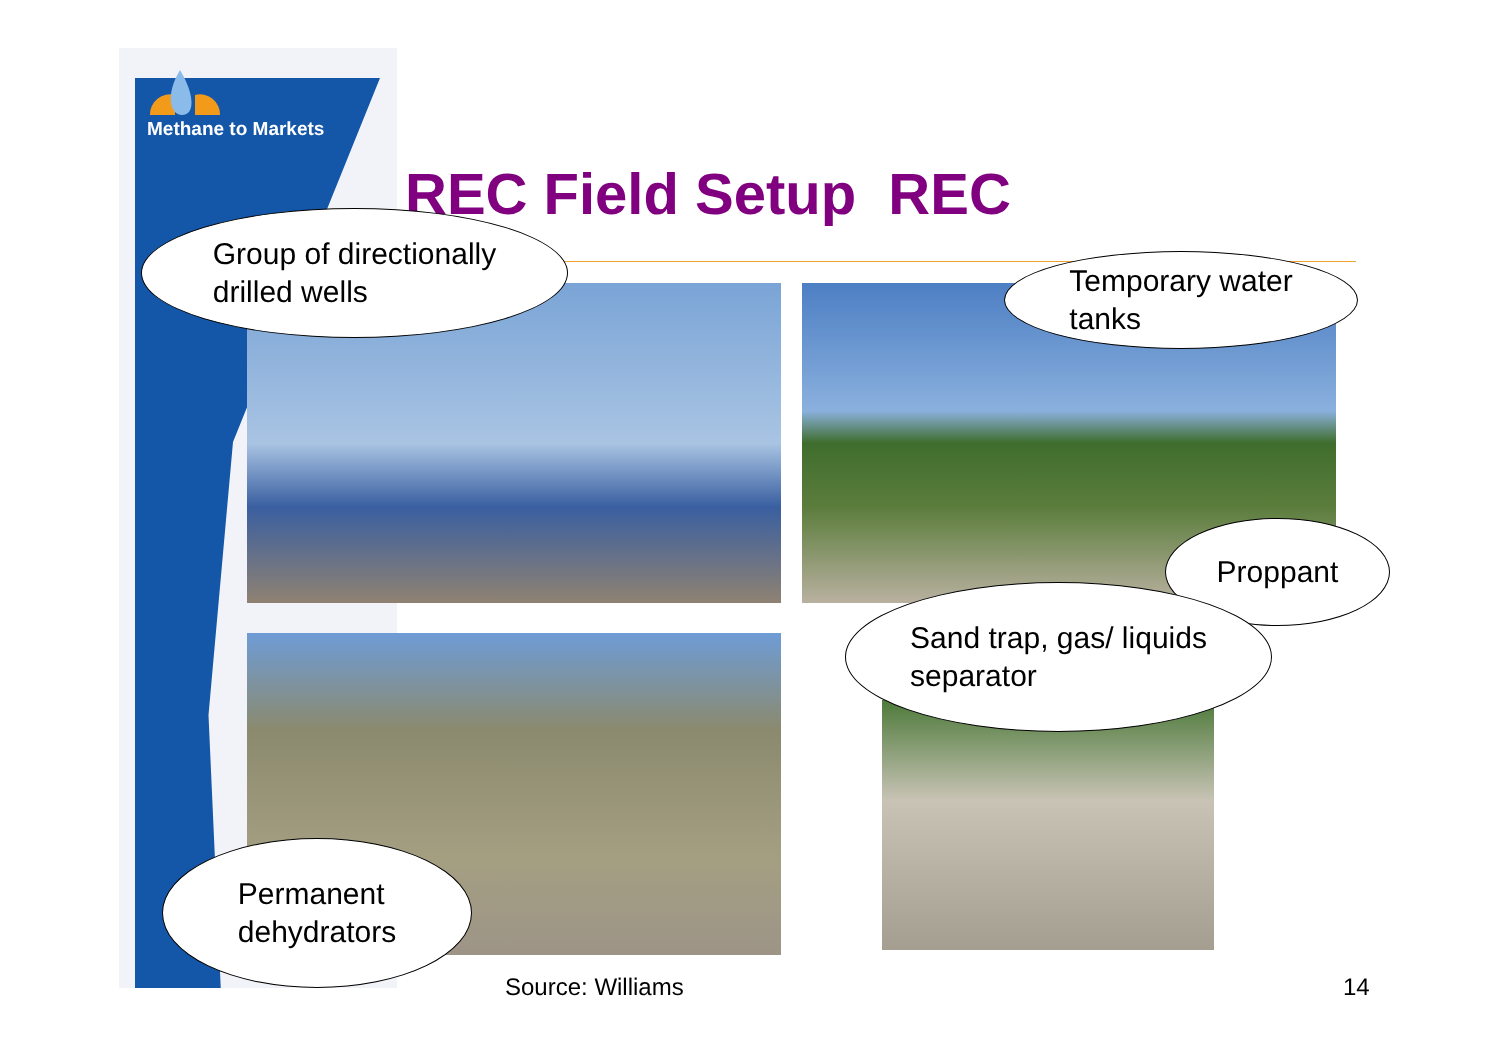Methane to Markets
REC Field Setup REC
Group of directionally
drilled wells
Temporary water
tanks
Proppant
Sand trap, gas/ liquids
separator
Permanent
dehydrators
Source: Williams 14